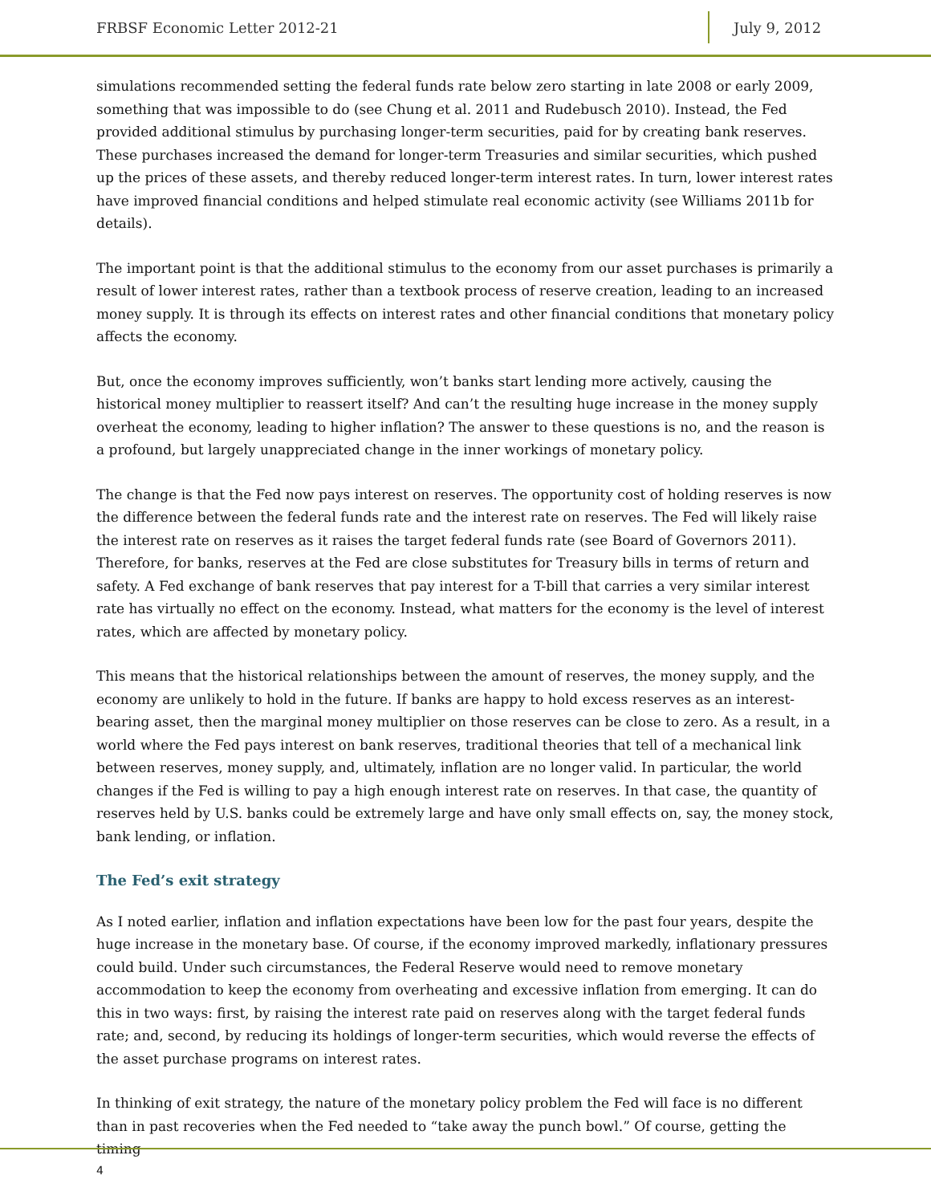FRBSF Economic Letter 2012-21
July 9, 2012
simulations recommended setting the federal funds rate below zero starting in late 2008 or early 2009, something that was impossible to do (see Chung et al. 2011 and Rudebusch 2010). Instead, the Fed provided additional stimulus by purchasing longer-term securities, paid for by creating bank reserves. These purchases increased the demand for longer-term Treasuries and similar securities, which pushed up the prices of these assets, and thereby reduced longer-term interest rates. In turn, lower interest rates have improved financial conditions and helped stimulate real economic activity (see Williams 2011b for details).
The important point is that the additional stimulus to the economy from our asset purchases is primarily a result of lower interest rates, rather than a textbook process of reserve creation, leading to an increased money supply. It is through its effects on interest rates and other financial conditions that monetary policy affects the economy.
But, once the economy improves sufficiently, won’t banks start lending more actively, causing the historical money multiplier to reassert itself? And can’t the resulting huge increase in the money supply overheat the economy, leading to higher inflation? The answer to these questions is no, and the reason is a profound, but largely unappreciated change in the inner workings of monetary policy.
The change is that the Fed now pays interest on reserves. The opportunity cost of holding reserves is now the difference between the federal funds rate and the interest rate on reserves. The Fed will likely raise the interest rate on reserves as it raises the target federal funds rate (see Board of Governors 2011). Therefore, for banks, reserves at the Fed are close substitutes for Treasury bills in terms of return and safety. A Fed exchange of bank reserves that pay interest for a T-bill that carries a very similar interest rate has virtually no effect on the economy. Instead, what matters for the economy is the level of interest rates, which are affected by monetary policy.
This means that the historical relationships between the amount of reserves, the money supply, and the economy are unlikely to hold in the future. If banks are happy to hold excess reserves as an interest-bearing asset, then the marginal money multiplier on those reserves can be close to zero. As a result, in a world where the Fed pays interest on bank reserves, traditional theories that tell of a mechanical link between reserves, money supply, and, ultimately, inflation are no longer valid. In particular, the world changes if the Fed is willing to pay a high enough interest rate on reserves. In that case, the quantity of reserves held by U.S. banks could be extremely large and have only small effects on, say, the money stock, bank lending, or inflation.
The Fed’s exit strategy
As I noted earlier, inflation and inflation expectations have been low for the past four years, despite the huge increase in the monetary base. Of course, if the economy improved markedly, inflationary pressures could build. Under such circumstances, the Federal Reserve would need to remove monetary accommodation to keep the economy from overheating and excessive inflation from emerging. It can do this in two ways: first, by raising the interest rate paid on reserves along with the target federal funds rate; and, second, by reducing its holdings of longer-term securities, which would reverse the effects of the asset purchase programs on interest rates.
In thinking of exit strategy, the nature of the monetary policy problem the Fed will face is no different than in past recoveries when the Fed needed to “take away the punch bowl.” Of course, getting the timing
4